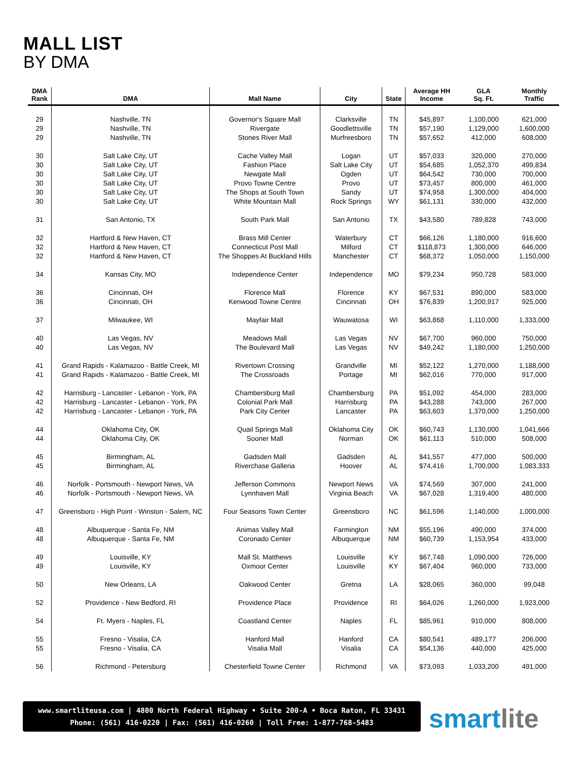MALL LIST
BY DMA
| DMA Rank | DMA | Mall Name | City | State | Average HH Income | GLA Sq. Ft. | Monthly Traffic |
| --- | --- | --- | --- | --- | --- | --- | --- |
| 29 | Nashville, TN | Governor's Square Mall | Clarksville | TN | $45,897 | 1,100,000 | 621,000 |
| 29 | Nashville, TN | Rivergate | Goodlettsville | TN | $57,190 | 1,129,000 | 1,600,000 |
| 29 | Nashville, TN | Stones River Mall | Murfreesboro | TN | $57,652 | 412,000 | 608,000 |
| 30 | Salt Lake City, UT | Cache Valley Mall | Logan | UT | $57,033 | 320,000 | 270,000 |
| 30 | Salt Lake City, UT | Fashion Place | Salt Lake City | UT | $54,685 | 1,052,370 | 499,834 |
| 30 | Salt Lake City, UT | Newgate Mall | Ogden | UT | $64,542 | 730,000 | 700,000 |
| 30 | Salt Lake City, UT | Provo Towne Centre | Provo | UT | $73,457 | 800,000 | 461,000 |
| 30 | Salt Lake City, UT | The Shops at South Town | Sandy | UT | $74,958 | 1,300,000 | 404,000 |
| 30 | Salt Lake City, UT | White Mountain Mall | Rock Springs | WY | $61,131 | 330,000 | 432,000 |
| 31 | San Antonio, TX | South Park Mall | San Antonio | TX | $43,580 | 789,828 | 743,000 |
| 32 | Hartford & New Haven, CT | Brass Mill Center | Waterbury | CT | $66,126 | 1,180,000 | 916,600 |
| 32 | Hartford & New Haven, CT | Connecticut Post Mall | Milford | CT | $118,873 | 1,300,000 | 646,000 |
| 32 | Hartford & New Haven, CT | The Shoppes At Buckland Hills | Manchester | CT | $68,372 | 1,050,000 | 1,150,000 |
| 34 | Kansas City, MO | Independence Center | Independence | MO | $79,234 | 950,728 | 583,000 |
| 36 | Cincinnati, OH | Florence Mall | Florence | KY | $67,531 | 890,000 | 583,000 |
| 36 | Cincinnati, OH | Kenwood Towne Centre | Cincinnati | OH | $76,839 | 1,200,917 | 925,000 |
| 37 | Milwaukee, WI | Mayfair Mall | Wauwatosa | WI | $63,868 | 1,110,000 | 1,333,000 |
| 40 | Las Vegas, NV | Meadows Mall | Las Vegas | NV | $67,700 | 960,000 | 750,000 |
| 40 | Las Vegas, NV | The Boulevard Mall | Las Vegas | NV | $49,242 | 1,180,000 | 1,250,000 |
| 41 | Grand Rapids - Kalamazoo - Battle Creek, MI | Rivertown Crossing | Grandville | MI | $52,122 | 1,270,000 | 1,188,000 |
| 41 | Grand Rapids - Kalamazoo - Battle Creek, MI | The Crossroads | Portage | MI | $62,016 | 770,000 | 917,000 |
| 42 | Harrisburg - Lancaster - Lebanon - York, PA | Chambersburg Mall | Chambersburg | PA | $51,092 | 454,000 | 283,000 |
| 42 | Harrisburg - Lancaster - Lebanon - York, PA | Colonial Park Mall | Harrisburg | PA | $43,288 | 743,000 | 267,000 |
| 42 | Harrisburg - Lancaster - Lebanon - York, PA | Park City Center | Lancaster | PA | $63,603 | 1,370,000 | 1,250,000 |
| 44 | Oklahoma City, OK | Quail Springs Mall | Oklahoma City | OK | $60,743 | 1,130,000 | 1,041,666 |
| 44 | Oklahoma City, OK | Sooner Mall | Norman | OK | $61,113 | 510,000 | 508,000 |
| 45 | Birmingham, AL | Gadsden Mall | Gadsden | AL | $41,557 | 477,000 | 500,000 |
| 45 | Birmingham, AL | Riverchase Galleria | Hoover | AL | $74,416 | 1,700,000 | 1,083,333 |
| 46 | Norfolk - Portsmouth - Newport News, VA | Jefferson Commons | Newport News | VA | $74,569 | 307,000 | 241,000 |
| 46 | Norfolk - Portsmouth - Newport News, VA | Lynnhaven Mall | Virginia Beach | VA | $67,028 | 1,319,400 | 480,000 |
| 47 | Greensboro - High Point - Winston - Salem, NC | Four Seasons Town Center | Greensboro | NC | $61,596 | 1,140,000 | 1,000,000 |
| 48 | Albuquerque - Santa Fe, NM | Animas Valley Mall | Farmington | NM | $55,196 | 490,000 | 374,000 |
| 48 | Albuquerque - Santa Fe, NM | Coronado Center | Albuquerque | NM | $60,739 | 1,153,954 | 433,000 |
| 49 | Louisville, KY | Mall St. Matthews | Louisville | KY | $67,748 | 1,090,000 | 726,000 |
| 49 | Louisville, KY | Oxmoor Center | Louisville | KY | $67,404 | 960,000 | 733,000 |
| 50 | New Orleans, LA | Oakwood Center | Gretna | LA | $28,065 | 360,000 | 99,048 |
| 52 | Providence - New Bedford, RI | Providence Place | Providence | RI | $64,026 | 1,260,000 | 1,923,000 |
| 54 | Ft. Myers - Naples, FL | Coastland Center | Naples | FL | $85,961 | 910,000 | 808,000 |
| 55 | Fresno - Visalia, CA | Hanford Mall | Hanford | CA | $80,541 | 489,177 | 206,000 |
| 55 | Fresno - Visalia, CA | Visalia Mall | Visalia | CA | $54,136 | 440,000 | 425,000 |
| 56 | Richmond - Petersburg | Chesterfield Towne Center | Richmond | VA | $73,093 | 1,033,200 | 491,000 |
www.smartliteusa.com | 4800 North Federal Highway • Suite 200-A • Boca Raton, FL 33431
Phone: (561) 416-0220 | Fax: (561) 416-0260 | Toll Free: 1-877-768-5483
smartlite